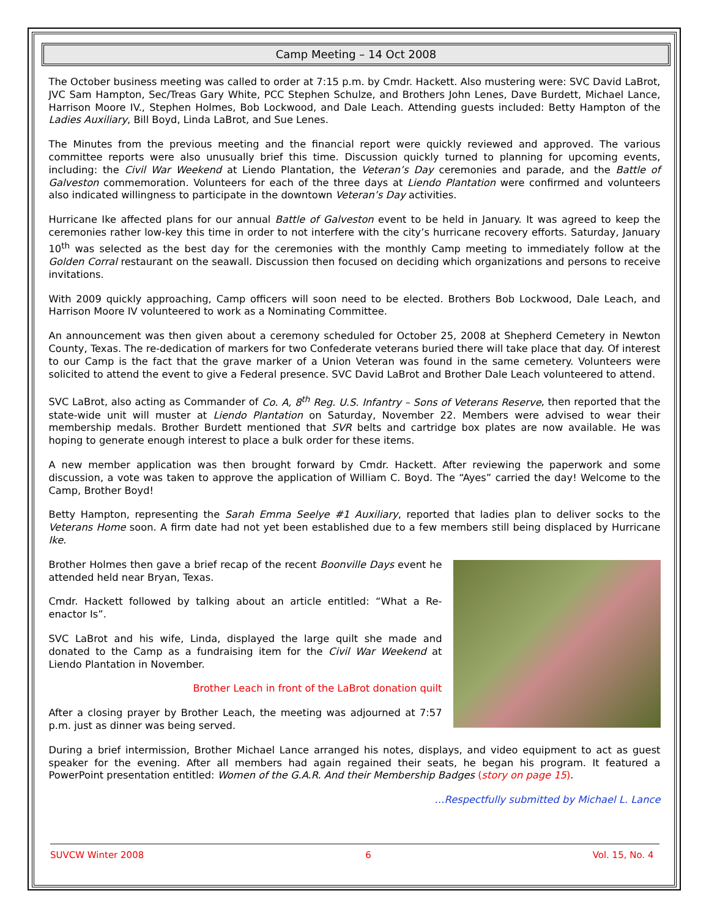Camp Meeting – 14 Oct 2008
The October business meeting was called to order at 7:15 p.m. by Cmdr. Hackett. Also mustering were: SVC David LaBrot, JVC Sam Hampton, Sec/Treas Gary White, PCC Stephen Schulze, and Brothers John Lenes, Dave Burdett, Michael Lance, Harrison Moore IV., Stephen Holmes, Bob Lockwood, and Dale Leach. Attending guests included: Betty Hampton of the Ladies Auxiliary, Bill Boyd, Linda LaBrot, and Sue Lenes.
The Minutes from the previous meeting and the financial report were quickly reviewed and approved. The various committee reports were also unusually brief this time. Discussion quickly turned to planning for upcoming events, including: the Civil War Weekend at Liendo Plantation, the Veteran’s Day ceremonies and parade, and the Battle of Galveston commemoration. Volunteers for each of the three days at Liendo Plantation were confirmed and volunteers also indicated willingness to participate in the downtown Veteran’s Day activities.
Hurricane Ike affected plans for our annual Battle of Galveston event to be held in January. It was agreed to keep the ceremonies rather low-key this time in order to not interfere with the city’s hurricane recovery efforts. Saturday, January 10<sup>th</sup> was selected as the best day for the ceremonies with the monthly Camp meeting to immediately follow at the Golden Corral restaurant on the seawall. Discussion then focused on deciding which organizations and persons to receive invitations.
With 2009 quickly approaching, Camp officers will soon need to be elected. Brothers Bob Lockwood, Dale Leach, and Harrison Moore IV volunteered to work as a Nominating Committee.
An announcement was then given about a ceremony scheduled for October 25, 2008 at Shepherd Cemetery in Newton County, Texas. The re-dedication of markers for two Confederate veterans buried there will take place that day. Of interest to our Camp is the fact that the grave marker of a Union Veteran was found in the same cemetery. Volunteers were solicited to attend the event to give a Federal presence. SVC David LaBrot and Brother Dale Leach volunteered to attend.
SVC LaBrot, also acting as Commander of Co. A, 8<sup>th</sup> Reg. U.S. Infantry – Sons of Veterans Reserve, then reported that the state-wide unit will muster at Liendo Plantation on Saturday, November 22. Members were advised to wear their membership medals. Brother Burdett mentioned that SVR belts and cartridge box plates are now available. He was hoping to generate enough interest to place a bulk order for these items.
A new member application was then brought forward by Cmdr. Hackett. After reviewing the paperwork and some discussion, a vote was taken to approve the application of William C. Boyd. The “Ayes” carried the day! Welcome to the Camp, Brother Boyd!
Betty Hampton, representing the Sarah Emma Seelye #1 Auxiliary, reported that ladies plan to deliver socks to the Veterans Home soon. A firm date had not yet been established due to a few members still being displaced by Hurricane Ike.
Brother Holmes then gave a brief recap of the recent Boonville Days event he attended held near Bryan, Texas.
Cmdr. Hackett followed by talking about an article entitled: “What a Re-enactor Is”.
SVC LaBrot and his wife, Linda, displayed the large quilt she made and donated to the Camp as a fundraising item for the Civil War Weekend at Liendo Plantation in November.
Brother Leach in front of the LaBrot donation quilt
After a closing prayer by Brother Leach, the meeting was adjourned at 7:57 p.m. just as dinner was being served.
During a brief intermission, Brother Michael Lance arranged his notes, displays, and video equipment to act as guest speaker for the evening. After all members had again regained their seats, he began his program. It featured a PowerPoint presentation entitled: Women of the G.A.R. And their Membership Badges (story on page 15).
…Respectfully submitted by Michael L. Lance
SUVCW Winter 2008 6 Vol. 15, No. 4